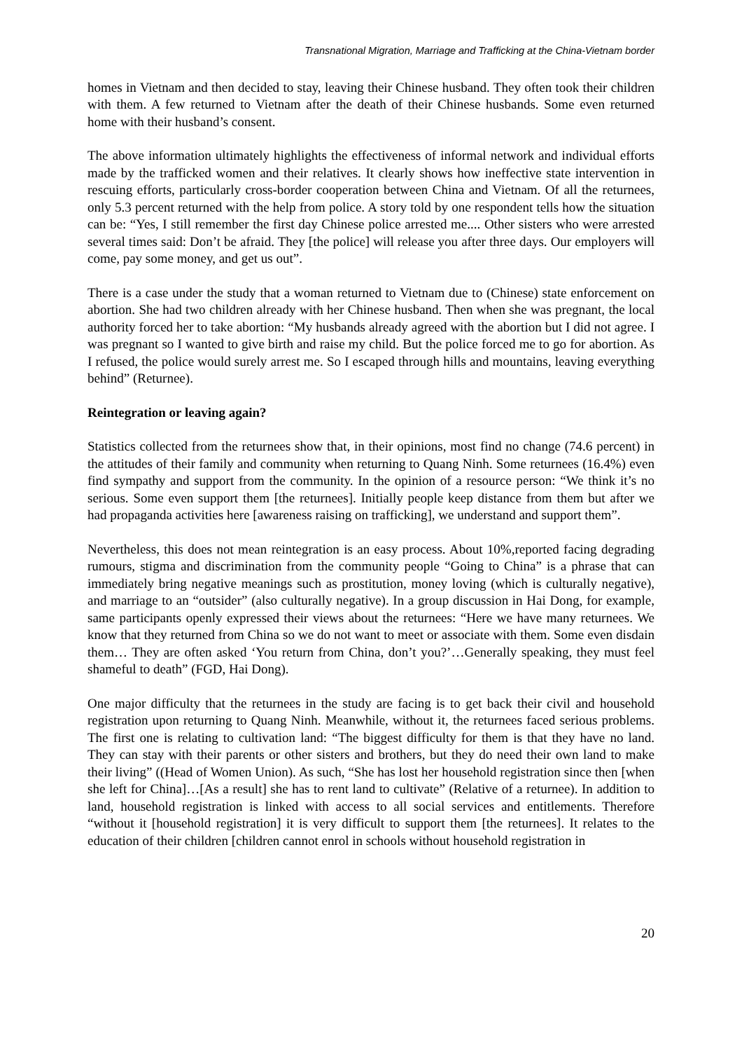Transnational Migration, Marriage and Trafficking at the China-Vietnam border
homes in Vietnam and then decided to stay, leaving their Chinese husband. They often took their children with them. A few returned to Vietnam after the death of their Chinese husbands. Some even returned home with their husband’s consent.
The above information ultimately highlights the effectiveness of informal network and individual efforts made by the trafficked women and their relatives. It clearly shows how ineffective state intervention in rescuing efforts, particularly cross-border cooperation between China and Vietnam. Of all the returnees, only 5.3 percent returned with the help from police. A story told by one respondent tells how the situation can be: “Yes, I still remember the first day Chinese police arrested me.... Other sisters who were arrested several times said: Don’t be afraid. They [the police] will release you after three days. Our employers will come, pay some money, and get us out”.
There is a case under the study that a woman returned to Vietnam due to (Chinese) state enforcement on abortion. She had two children already with her Chinese husband. Then when she was pregnant, the local authority forced her to take abortion: “My husbands already agreed with the abortion but I did not agree. I was pregnant so I wanted to give birth and raise my child. But the police forced me to go for abortion. As I refused, the police would surely arrest me. So I escaped through hills and mountains, leaving everything behind” (Returnee).
Reintegration or leaving again?
Statistics collected from the returnees show that, in their opinions, most find no change (74.6 percent) in the attitudes of their family and community when returning to Quang Ninh. Some returnees (16.4%) even find sympathy and support from the community. In the opinion of a resource person: “We think it’s no serious. Some even support them [the returnees]. Initially people keep distance from them but after we had propaganda activities here [awareness raising on trafficking], we understand and support them”.
Nevertheless, this does not mean reintegration is an easy process. About 10%,reported facing degrading rumours, stigma and discrimination from the community people “Going to China” is a phrase that can immediately bring negative meanings such as prostitution, money loving (which is culturally negative), and marriage to an “outsider” (also culturally negative). In a group discussion in Hai Dong, for example, same participants openly expressed their views about the returnees: “Here we have many returnees. We know that they returned from China so we do not want to meet or associate with them. Some even disdain them… They are often asked ‘You return from China, don’t you?’…Generally speaking, they must feel shameful to death” (FGD, Hai Dong).
One major difficulty that the returnees in the study are facing is to get back their civil and household registration upon returning to Quang Ninh. Meanwhile, without it, the returnees faced serious problems. The first one is relating to cultivation land: “The biggest difficulty for them is that they have no land. They can stay with their parents or other sisters and brothers, but they do need their own land to make their living” ((Head of Women Union). As such, “She has lost her household registration since then [when she left for China]…[As a result] she has to rent land to cultivate” (Relative of a returnee). In addition to land, household registration is linked with access to all social services and entitlements. Therefore “without it [household registration] it is very difficult to support them [the returnees]. It relates to the education of their children [children cannot enrol in schools without household registration in
20